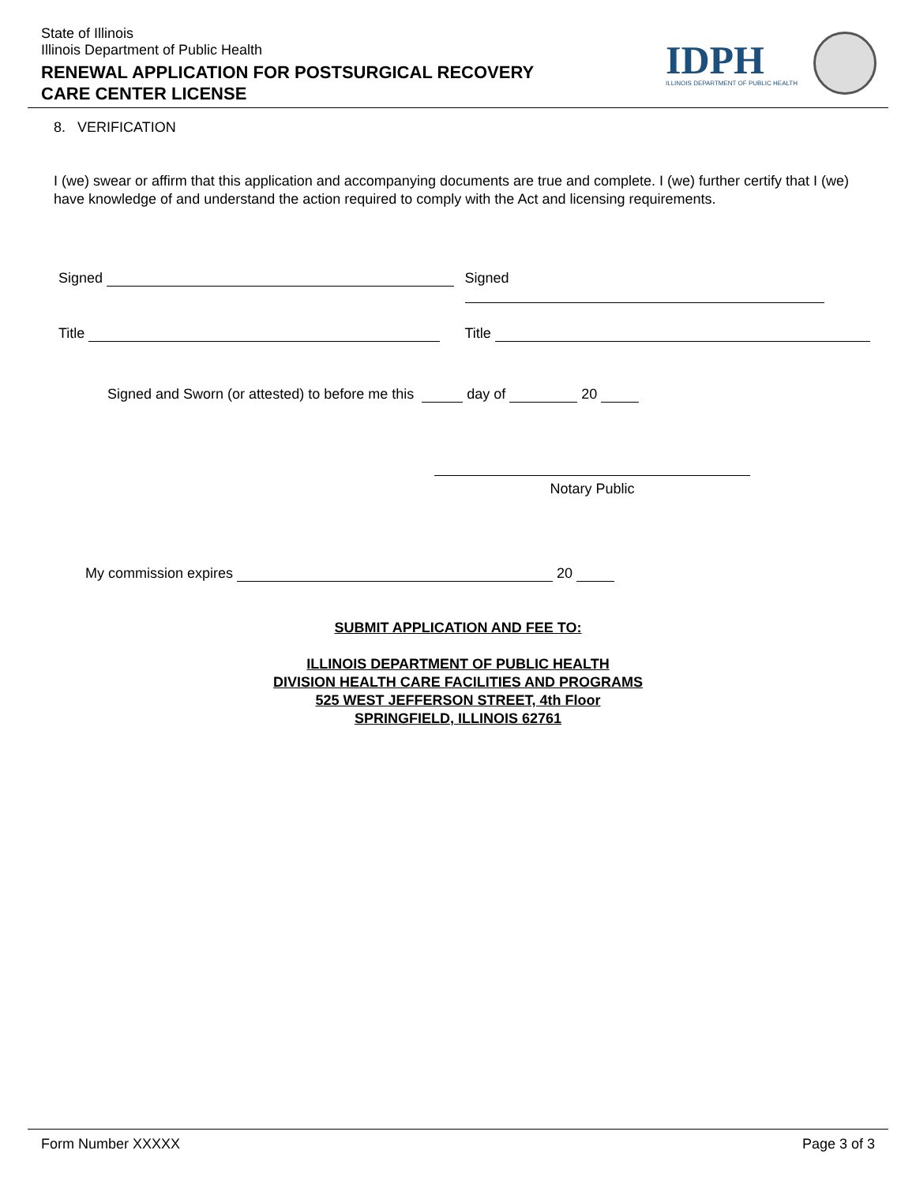State of Illinois
Illinois Department of Public Health
RENEWAL APPLICATION FOR POSTSURGICAL RECOVERY
CARE CENTER LICENSE
IDPH
ILLINOIS DEPARTMENT OF PUBLIC HEALTH
8. VERIFICATION
I (we) swear or affirm that this application and accompanying documents are true and complete. I (we) further certify that I (we) have knowledge of and understand the action required to comply with the Act and licensing requirements.
Signed Signed
Title Title
Signed and Sworn (or attested) to before me this day of 20
Notary Public
My commission expires 20
SUBMIT APPLICATION AND FEE TO:
ILLINOIS DEPARTMENT OF PUBLIC HEALTH
DIVISION HEALTH CARE FACILITIES AND PROGRAMS
525 WEST JEFFERSON STREET, 4th Floor
SPRINGFIELD, ILLINOIS 62761
Form Number XXXXX Page 3 of 3